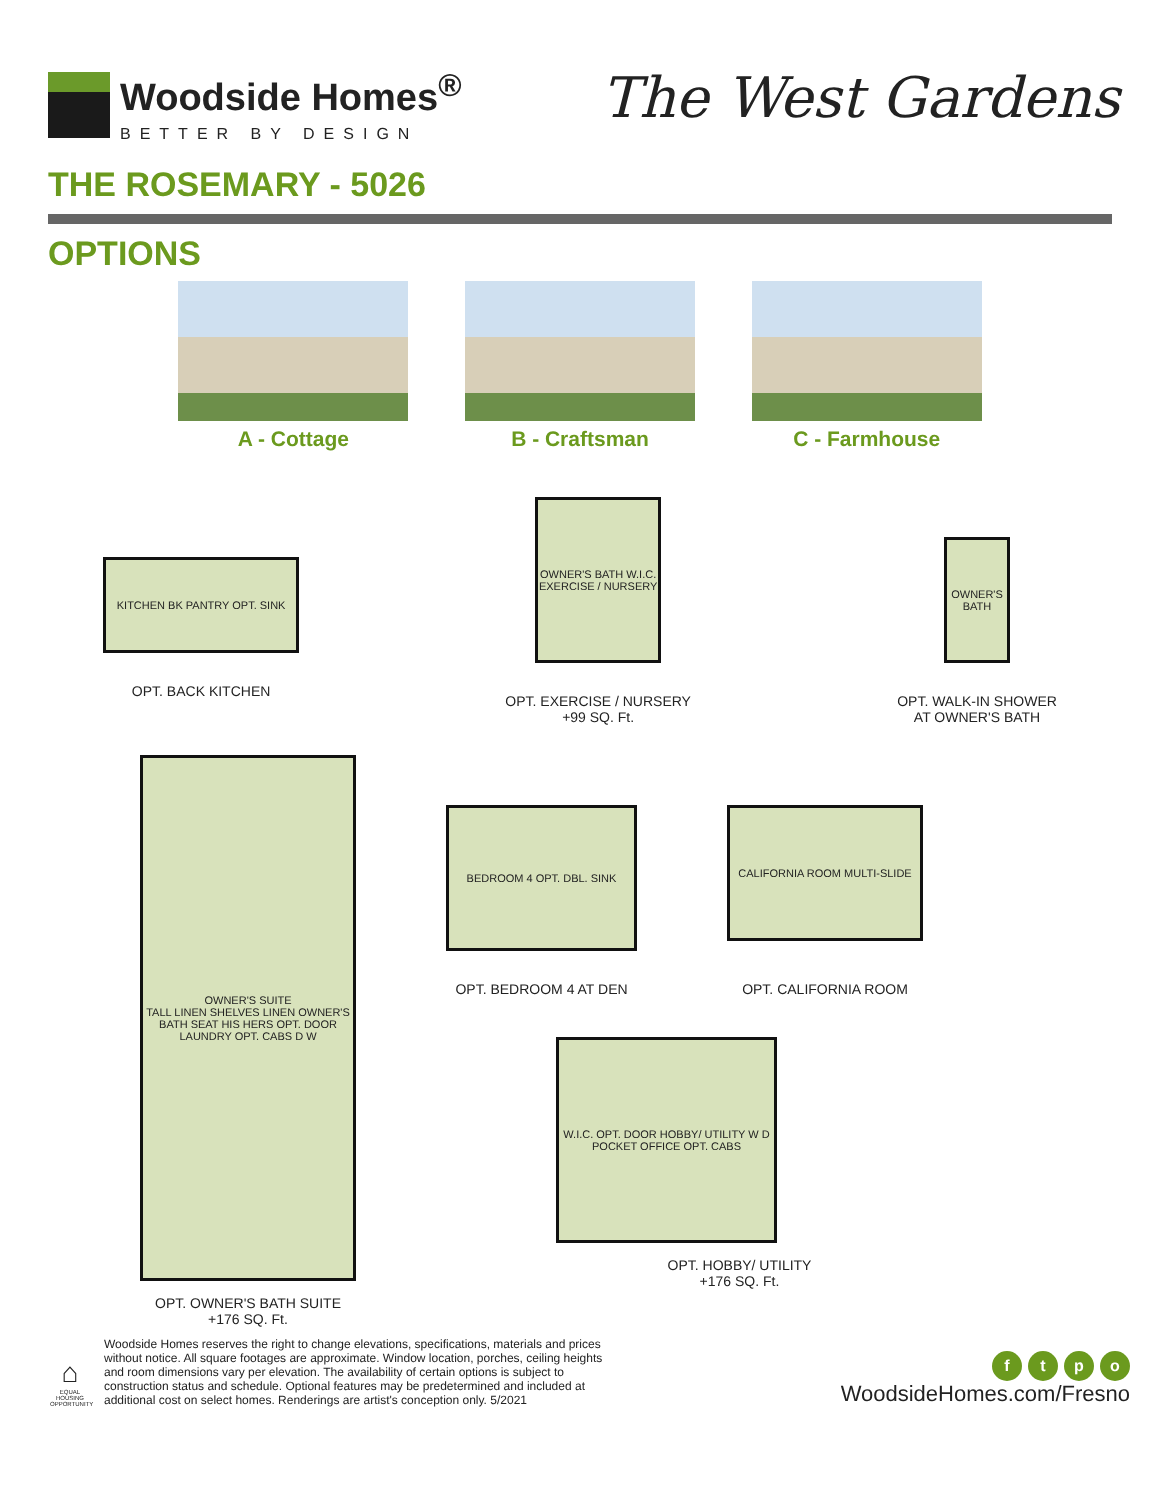Woodside Homes<sup>®</sup>
BETTER BY DESIGN
The West Gardens
THE ROSEMARY - 5026
OPTIONS
A - Cottage B - Craftsman C - Farmhouse
KITCHEN BK PANTRY OPT. SINK
OPT. BACK KITCHEN
OWNER'S BATH W.I.C. EXERCISE / NURSERY
OPT. EXERCISE / NURSERY
+99 SQ. Ft.
OWNER'S BATH
OPT. WALK-IN SHOWER
AT OWNER'S BATH
OWNER'S SUITE
TALL LINEN SHELVES LINEN OWNER'S BATH SEAT HIS HERS OPT. DOOR LAUNDRY OPT. CABS D W
OPT. OWNER'S BATH SUITE
+176 SQ. Ft.
BEDROOM 4 OPT. DBL. SINK
OPT. BEDROOM 4 AT DEN
CALIFORNIA ROOM MULTI-SLIDE
OPT. CALIFORNIA ROOM
W.I.C. OPT. DOOR HOBBY/ UTILITY W D POCKET OFFICE OPT. CABS
OPT. HOBBY/ UTILITY
+176 SQ. Ft.
⌂
EQUAL HOUSING OPPORTUNITY
Woodside Homes reserves the right to change elevations, specifications, materials and prices without notice. All square footages are approximate. Window location, porches, ceiling heights and room dimensions vary per elevation. The availability of certain options is subject to construction status and schedule. Optional features may be predetermined and included at additional cost on select homes. Renderings are artist's conception only. 5/2021
ftpo
WoodsideHomes.com/Fresno